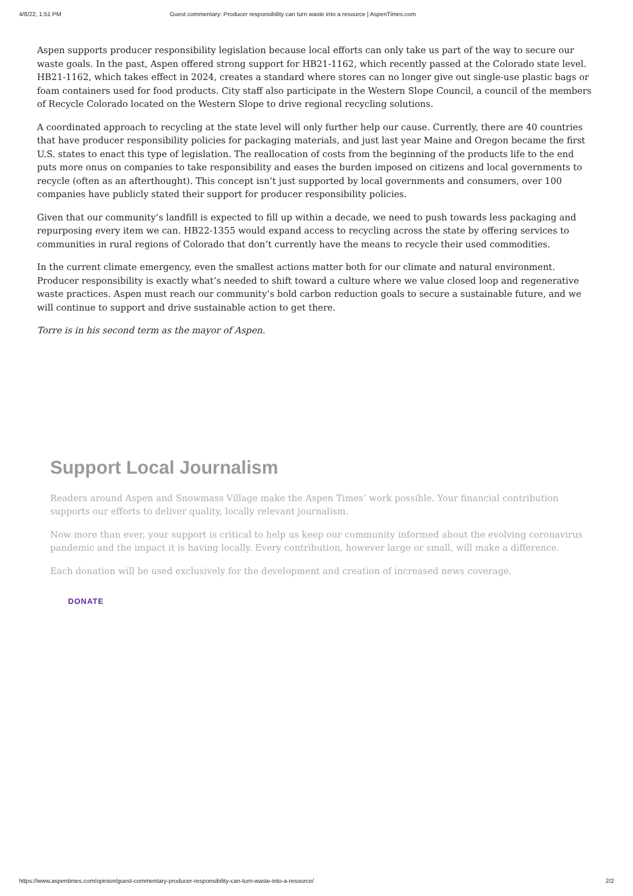4/8/22, 1:51 PM Guest commentary: Producer responsibility can turn waste into a resource | AspenTimes.com
Aspen supports producer responsibility legislation because local efforts can only take us part of the way to secure our waste goals. In the past, Aspen offered strong support for HB21-1162, which recently passed at the Colorado state level. HB21-1162, which takes effect in 2024, creates a standard where stores can no longer give out single-use plastic bags or foam containers used for food products. City staff also participate in the Western Slope Council, a council of the members of Recycle Colorado located on the Western Slope to drive regional recycling solutions.
A coordinated approach to recycling at the state level will only further help our cause. Currently, there are 40 countries that have producer responsibility policies for packaging materials, and just last year Maine and Oregon became the first U.S. states to enact this type of legislation. The reallocation of costs from the beginning of the products life to the end puts more onus on companies to take responsibility and eases the burden imposed on citizens and local governments to recycle (often as an afterthought). This concept isn’t just supported by local governments and consumers, over 100 companies have publicly stated their support for producer responsibility policies.
Given that our community’s landfill is expected to fill up within a decade, we need to push towards less packaging and repurposing every item we can. HB22-1355 would expand access to recycling across the state by offering services to communities in rural regions of Colorado that don’t currently have the means to recycle their used commodities.
In the current climate emergency, even the smallest actions matter both for our climate and natural environment. Producer responsibility is exactly what’s needed to shift toward a culture where we value closed loop and regenerative waste practices. Aspen must reach our community’s bold carbon reduction goals to secure a sustainable future, and we will continue to support and drive sustainable action to get there.
Torre is in his second term as the mayor of Aspen.
Support Local Journalism
Readers around Aspen and Snowmass Village make the Aspen Times’ work possible. Your financial contribution supports our efforts to deliver quality, locally relevant journalism.
Now more than ever, your support is critical to help us keep our community informed about the evolving coronavirus pandemic and the impact it is having locally. Every contribution, however large or small, will make a difference.
Each donation will be used exclusively for the development and creation of increased news coverage.
DONATE
https://www.aspentimes.com/opinion/guest-commentary-producer-responsibility-can-turn-waste-into-a-resource/ 2/2